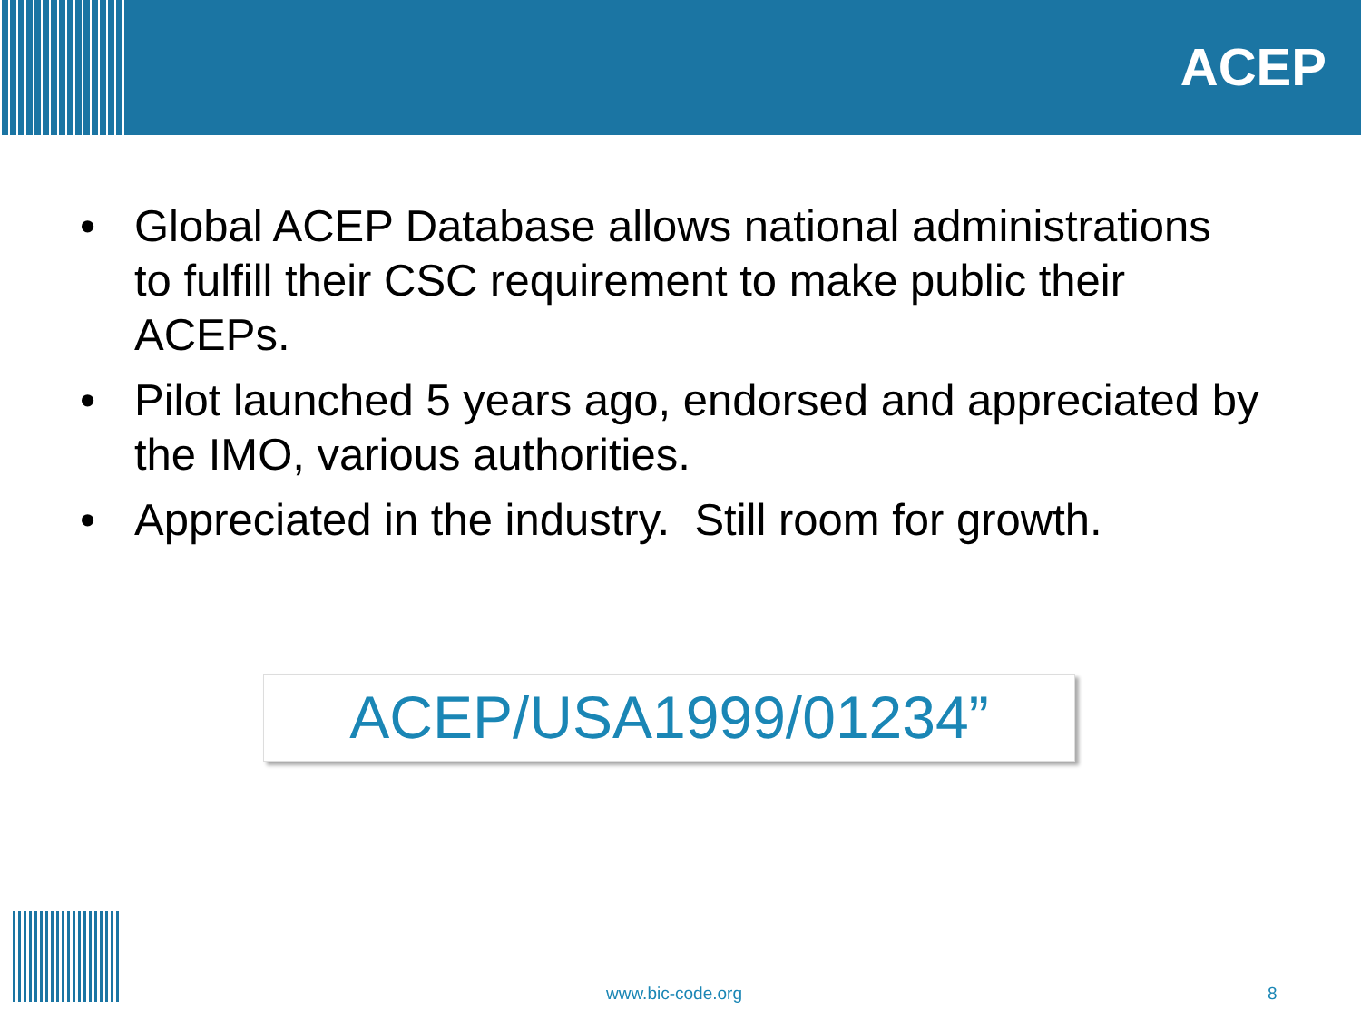ACEP
• Global ACEP Database allows national administrations to fulfill their CSC requirement to make public their ACEPs.
• Pilot launched 5 years ago, endorsed and appreciated by the IMO, various authorities.
• Appreciated in the industry. Still room for growth.
ACEP/USA1999/01234”
www.bic-code.org 8